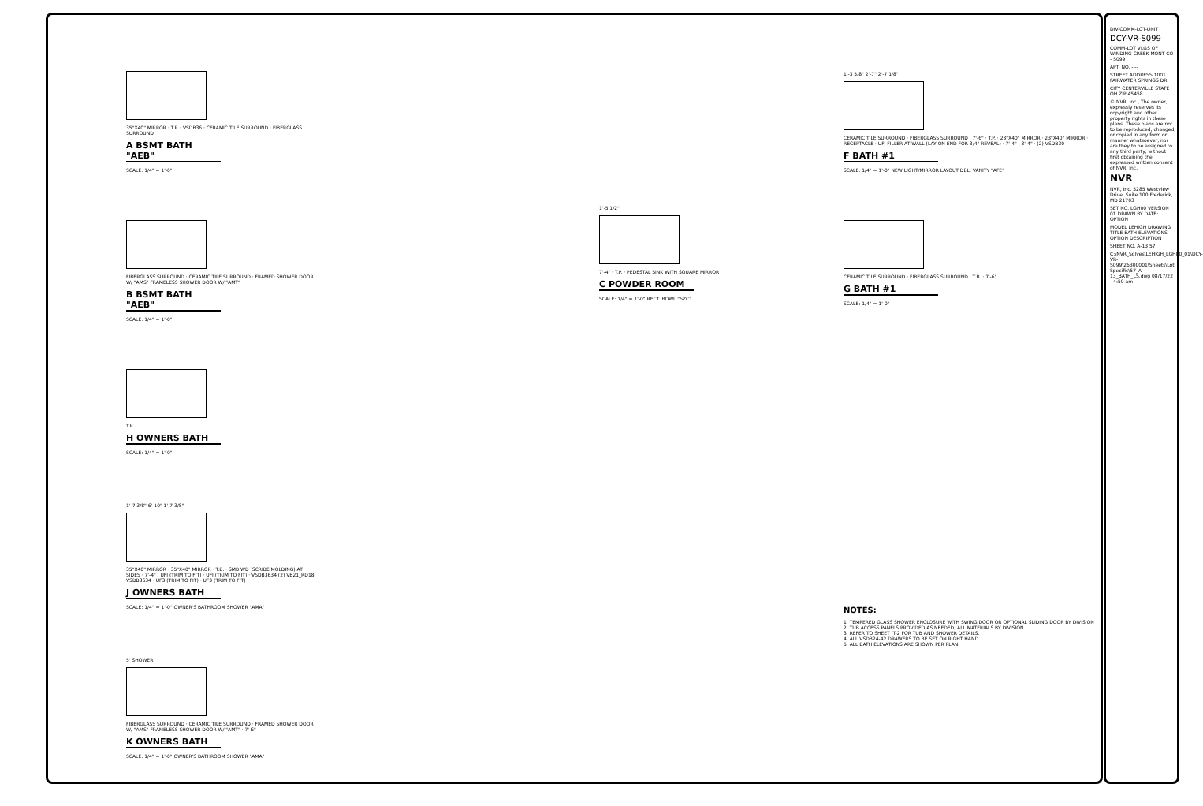35"X40" MIRROR · T.P. · VSDB36 · CERAMIC TILE SURROUND · FIBERGLASS SURROUND
A BSMT BATH "AEB"
SCALE: 1/4" = 1'-0"
FIBERGLASS SURROUND · CERAMIC TILE SURROUND · FRAMED SHOWER DOOR W/ "AMS" FRAMELESS SHOWER DOOR W/ "AMT"
B BSMT BATH "AEB"
SCALE: 1/4" = 1'-0"
T.P.
H OWNERS BATH
SCALE: 1/4" = 1'-0"
1'-7 3/8" 6'-10" 1'-7 3/8"
35"X40" MIRROR · 35"X40" MIRROR · T.B. · SMB WD (SCRIBE MOLDING) AT SIDES · 7'-4" · UFI (TRIM TO FIT) · UFI (TRIM TO FIT) · VSDB3634 (2) VB21_RD18 VSDB3634 · UF3 (TRIM TO FIT) · UF3 (TRIM TO FIT)
J OWNERS BATH
SCALE: 1/4" = 1'-0" OWNER'S BATHROOM SHOWER "AMA"
5' SHOWER
FIBERGLASS SURROUND · CERAMIC TILE SURROUND · FRAMED SHOWER DOOR W/ "AMS" FRAMELESS SHOWER DOOR W/ "AMT" · 7'-6"
K OWNERS BATH
SCALE: 1/4" = 1'-0" OWNER'S BATHROOM SHOWER "AMA"
1'-5 1/2"
7'-4" · T.P. · PEDESTAL SINK WITH SQUARE MIRROR
C POWDER ROOM
SCALE: 1/4" = 1'-0" RECT. BOWL "SZC"
1'-3 5/8" 2'-7" 2'-7 1/8"
CERAMIC TILE SURROUND · FIBERGLASS SURROUND · 7'-6" · T.P. · 23"X40" MIRROR · 23"X40" MIRROR · RECEPTACLE · UFI FILLER AT WALL (LAY ON END FOR 3/4" REVEAL) · 7'-4" · 3'-4" · (2) VSDB30
F BATH #1
SCALE: 1/4" = 1'-0" NEW LIGHT/MIRROR LAYOUT DBL. VANITY "AFE"
CERAMIC TILE SURROUND · FIBERGLASS SURROUND · T.B. · 7'-6"
G BATH #1
SCALE: 1/4" = 1'-0"
NOTES:
1. TEMPERED GLASS SHOWER ENCLOSURE WITH SWING DOOR OR OPTIONAL SLIDING DOOR BY DIVISION
2. TUB ACCESS PANELS PROVIDED AS NEEDED, ALL MATERIALS BY DIVISION
3. REFER TO SHEET IT-2 FOR TUB AND SHOWER DETAILS.
4. ALL VSDB24-42 DRAWERS TO BE SET ON RIGHT HAND.
5. ALL BATH ELEVATIONS ARE SHOWN PER PLAN.
DIV-COMM-LOT-UNIT
DCY-VR-S099
COMM-LOT VLGS OF WINDING CREEK MONT CO - S099
APT. NO. ----
STREET ADDRESS 1001 FAIRWATER SPRINGS DR
CITY CENTERVILLE STATE OH ZIP 45458
© NVR, Inc., The owner, expressly reserves its copyright and other property rights in these plans. These plans are not to be reproduced, changed, or copied in any form or manner whatsoever, nor are they to be assigned to any third party, without first obtaining the expressed written consent of NVR, Inc.
NVR
NVR, Inc. 5285 Westview Drive, Suite 100 Frederick, MD 21703
SET NO. LGH00 VERSION 01 DRAWN BY DATE: OPTION
MODEL LEHIGH DRAWING TITLE BATH ELEVATIONS OPTION DESCRIPTION
SHEET NO. A-13 57
C:\NVR_Solves\LEHIGH_LGH00_01\DCY-VR-S099\26300001\Sheets\Lot Specific\57_A-13_BATH_LS.dwg 08/17/22 - 4:59 am